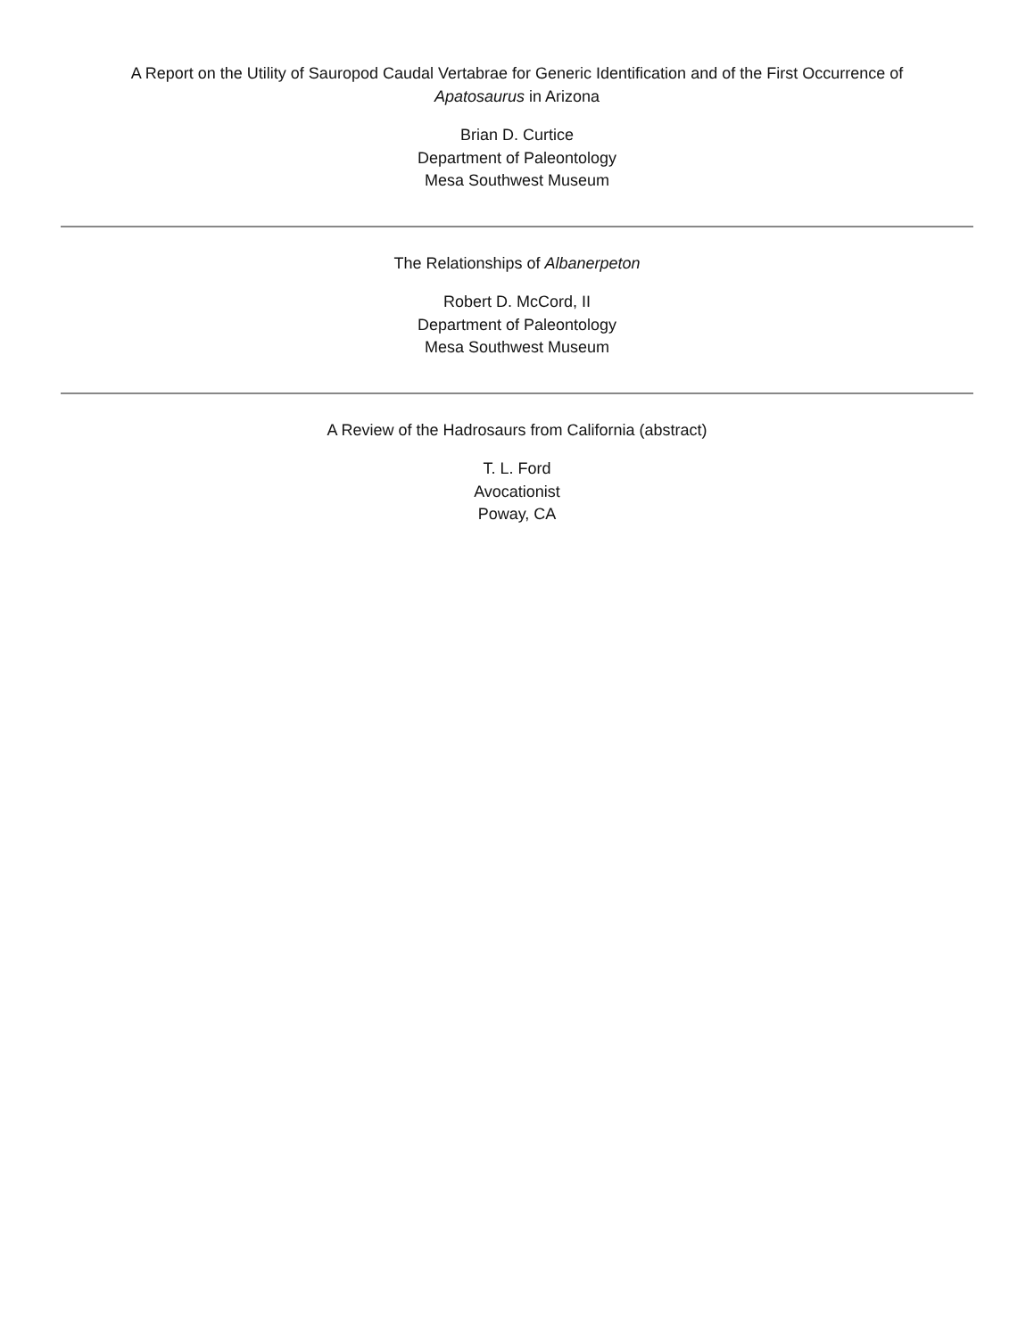A Report on the Utility of Sauropod Caudal Vertabrae for Generic Identification and of the First Occurrence of
Apatosaurus in Arizona
Brian D. Curtice
Department of Paleontology
Mesa Southwest Museum
The Relationships of Albanerpeton
Robert D. McCord, II
Department of Paleontology
Mesa Southwest Museum
A Review of the Hadrosaurs from California (abstract)
T. L. Ford
Avocationist
Poway, CA